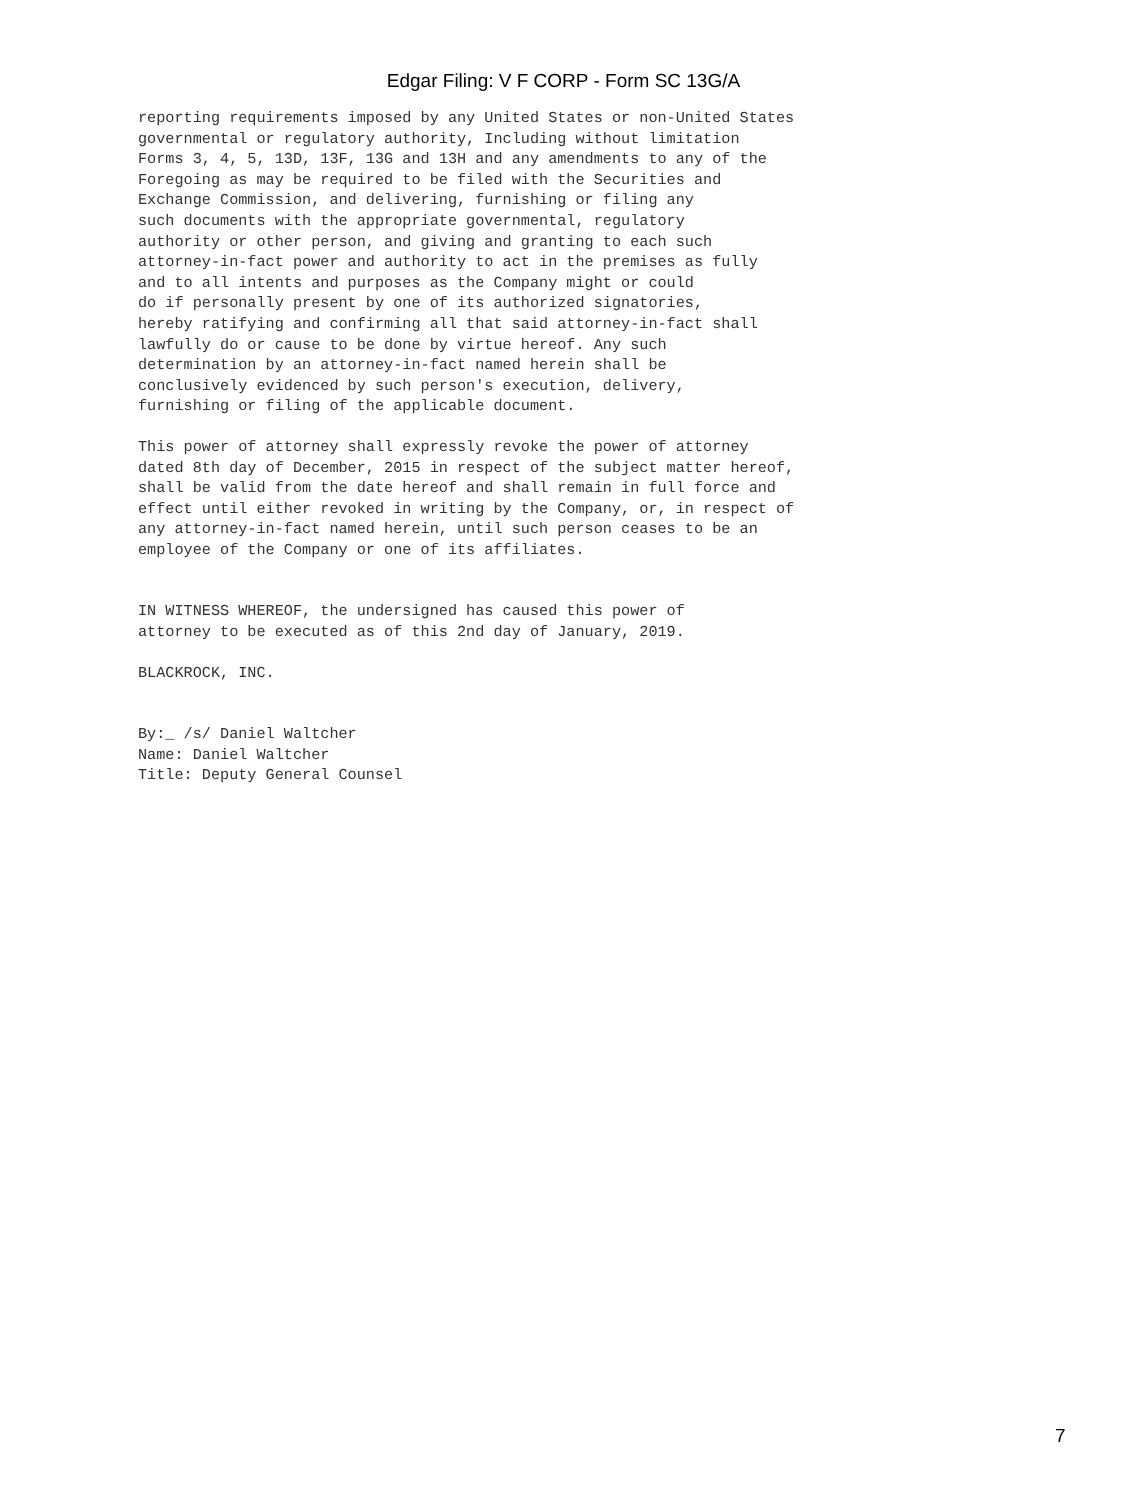Edgar Filing: V F CORP - Form SC 13G/A
reporting requirements imposed by any United States or non-United States
governmental or regulatory authority, Including without limitation
Forms 3, 4, 5, 13D, 13F, 13G and 13H and any amendments to any of the
Foregoing as may be required to be filed with the Securities and
Exchange Commission, and delivering, furnishing or filing any
such documents with the appropriate governmental, regulatory
authority or other person, and giving and granting to each such
attorney-in-fact power and authority to act in the premises as fully
and to all intents and purposes as the Company might or could
do if personally present by one of its authorized signatories,
hereby ratifying and confirming all that said attorney-in-fact shall
lawfully do or cause to be done by virtue hereof. Any such
determination by an attorney-in-fact named herein shall be
conclusively evidenced by such person's execution, delivery,
furnishing or filing of the applicable document.
This power of attorney shall expressly revoke the power of attorney
dated 8th day of December, 2015 in respect of the subject matter hereof,
shall be valid from the date hereof and shall remain in full force and
effect until either revoked in writing by the Company, or, in respect of
any attorney-in-fact named herein, until such person ceases to be an
employee of the Company or one of its affiliates.
IN WITNESS WHEREOF, the undersigned has caused this power of
attorney to be executed as of this 2nd day of January, 2019.
BLACKROCK, INC.
By:_ /s/ Daniel Waltcher
Name: Daniel Waltcher
Title: Deputy General Counsel
7